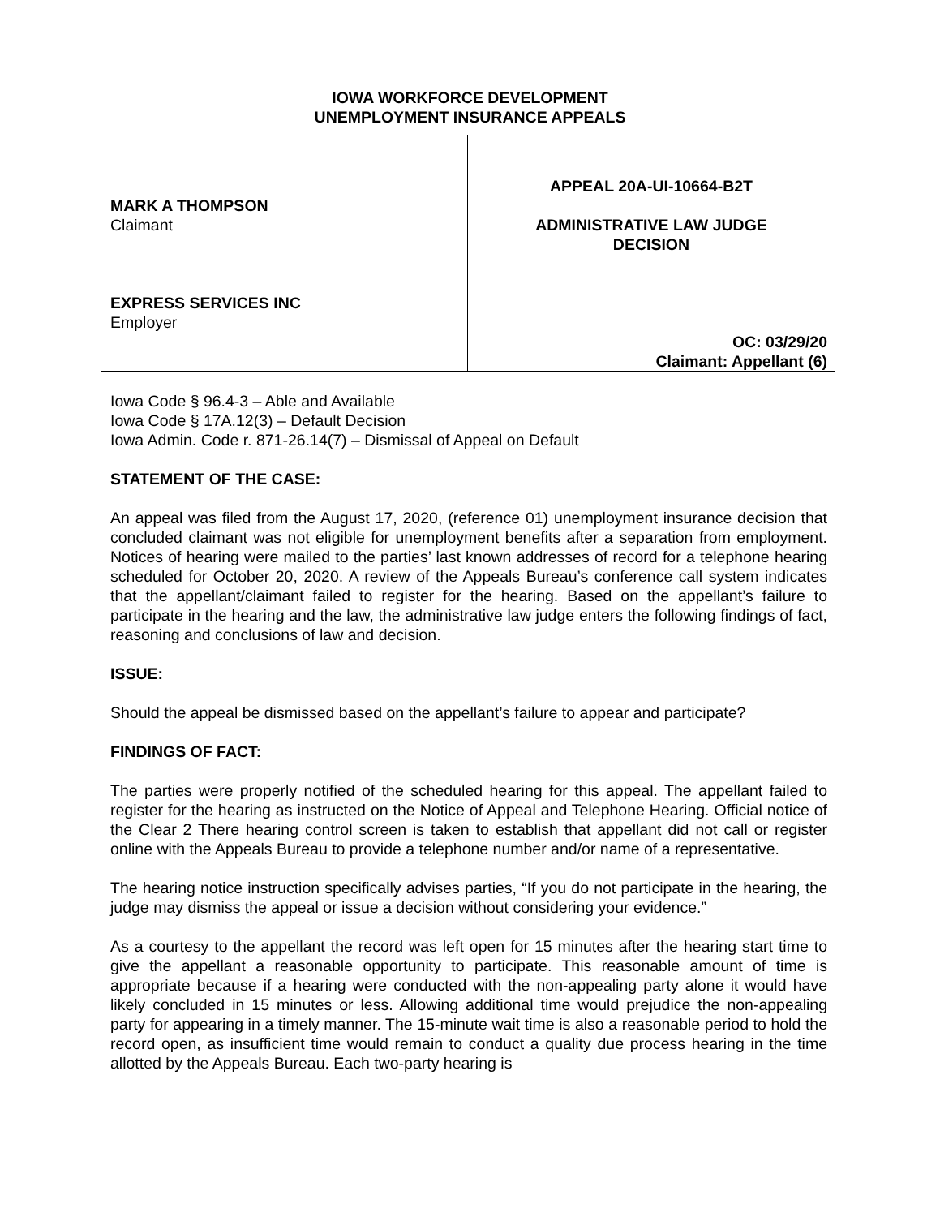IOWA WORKFORCE DEVELOPMENT
UNEMPLOYMENT INSURANCE APPEALS
MARK A THOMPSON
Claimant
EXPRESS SERVICES INC
Employer
APPEAL 20A-UI-10664-B2T
ADMINISTRATIVE LAW JUDGE
DECISION
OC: 03/29/20
Claimant: Appellant (6)
Iowa Code § 96.4-3 – Able and Available
Iowa Code § 17A.12(3) – Default Decision
Iowa Admin. Code r. 871-26.14(7) – Dismissal of Appeal on Default
STATEMENT OF THE CASE:
An appeal was filed from the August 17, 2020, (reference 01) unemployment insurance decision that concluded claimant was not eligible for unemployment benefits after a separation from employment. Notices of hearing were mailed to the parties’ last known addresses of record for a telephone hearing scheduled for October 20, 2020. A review of the Appeals Bureau’s conference call system indicates that the appellant/claimant failed to register for the hearing. Based on the appellant’s failure to participate in the hearing and the law, the administrative law judge enters the following findings of fact, reasoning and conclusions of law and decision.
ISSUE:
Should the appeal be dismissed based on the appellant’s failure to appear and participate?
FINDINGS OF FACT:
The parties were properly notified of the scheduled hearing for this appeal. The appellant failed to register for the hearing as instructed on the Notice of Appeal and Telephone Hearing. Official notice of the Clear 2 There hearing control screen is taken to establish that appellant did not call or register online with the Appeals Bureau to provide a telephone number and/or name of a representative.
The hearing notice instruction specifically advises parties, “If you do not participate in the hearing, the judge may dismiss the appeal or issue a decision without considering your evidence.”
As a courtesy to the appellant the record was left open for 15 minutes after the hearing start time to give the appellant a reasonable opportunity to participate. This reasonable amount of time is appropriate because if a hearing were conducted with the non-appealing party alone it would have likely concluded in 15 minutes or less. Allowing additional time would prejudice the non-appealing party for appearing in a timely manner. The 15-minute wait time is also a reasonable period to hold the record open, as insufficient time would remain to conduct a quality due process hearing in the time allotted by the Appeals Bureau. Each two-party hearing is